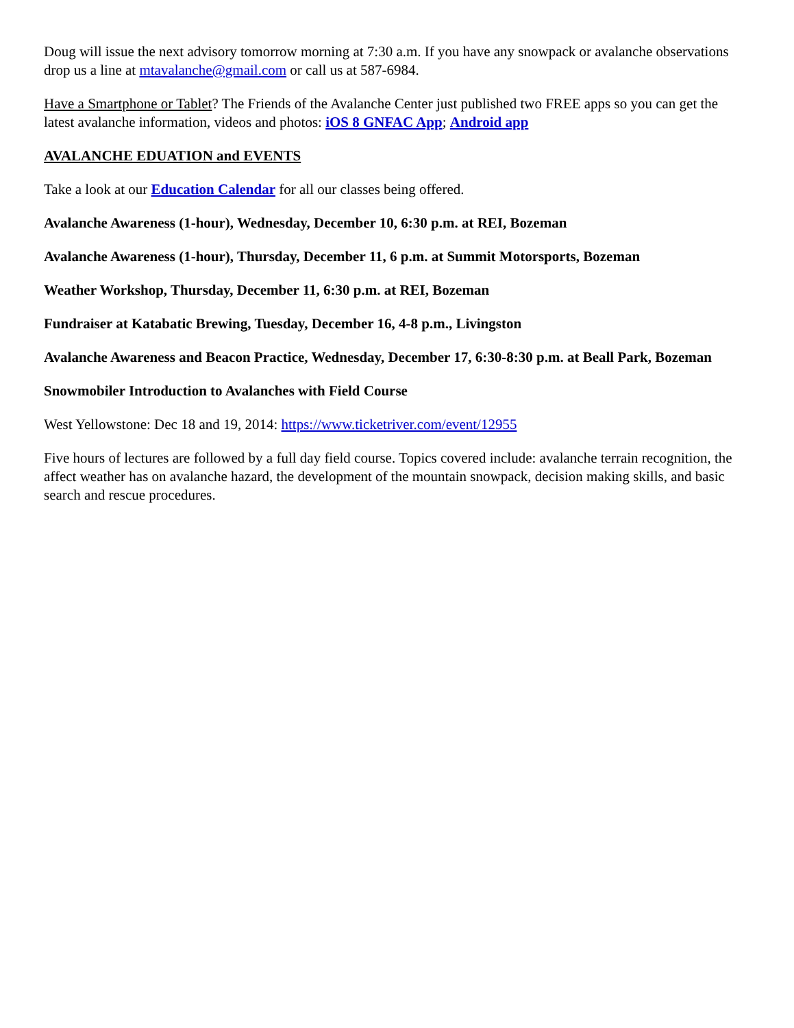Doug will issue the next advisory tomorrow morning at 7:30 a.m. If you have any snowpack or avalanche observations drop us a line at mtavalanche@gmail.com or call us at 587-6984.
Have a Smartphone or Tablet? The Friends of the Avalanche Center just published two FREE apps so you can get the latest avalanche information, videos and photos: iOS 8 GNFAC App; Android app
AVALANCHE EDUATION and EVENTS
Take a look at our Education Calendar for all our classes being offered.
Avalanche Awareness (1-hour), Wednesday, December 10, 6:30 p.m. at REI, Bozeman
Avalanche Awareness (1-hour), Thursday, December 11, 6 p.m. at Summit Motorsports, Bozeman
Weather Workshop, Thursday, December 11, 6:30 p.m. at REI, Bozeman
Fundraiser at Katabatic Brewing, Tuesday, December 16, 4-8 p.m., Livingston
Avalanche Awareness and Beacon Practice, Wednesday, December 17, 6:30-8:30 p.m. at Beall Park, Bozeman
Snowmobiler Introduction to Avalanches with Field Course
West Yellowstone: Dec 18 and 19, 2014: https://www.ticketriver.com/event/12955
Five hours of lectures are followed by a full day field course. Topics covered include: avalanche terrain recognition, the affect weather has on avalanche hazard, the development of the mountain snowpack, decision making skills, and basic search and rescue procedures.